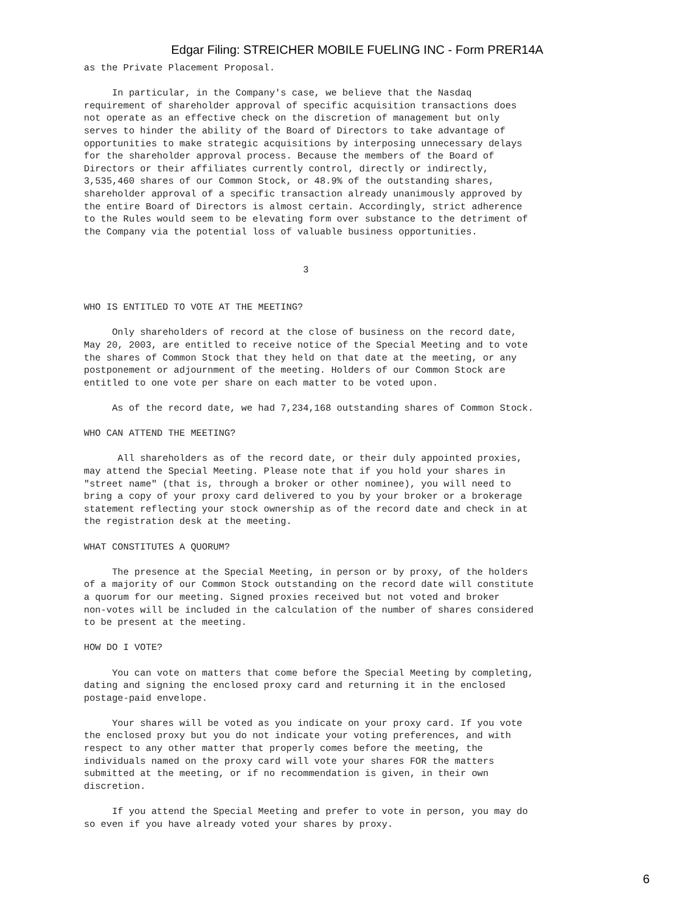Edgar Filing: STREICHER MOBILE FUELING INC - Form PRER14A
as the Private Placement Proposal.

     In particular, in the Company's case, we believe that the Nasdaq
requirement of shareholder approval of specific acquisition transactions does
not operate as an effective check on the discretion of management but only
serves to hinder the ability of the Board of Directors to take advantage of
opportunities to make strategic acquisitions by interposing unnecessary delays
for the shareholder approval process. Because the members of the Board of
Directors or their affiliates currently control, directly or indirectly,
3,535,460 shares of our Common Stock, or 48.9% of the outstanding shares,
shareholder approval of a specific transaction already unanimously approved by
the entire Board of Directors is almost certain. Accordingly, strict adherence
to the Rules would seem to be elevating form over substance to the detriment of
the Company via the potential loss of valuable business opportunities.


                                       3


WHO IS ENTITLED TO VOTE AT THE MEETING?

     Only shareholders of record at the close of business on the record date,
May 20, 2003, are entitled to receive notice of the Special Meeting and to vote
the shares of Common Stock that they held on that date at the meeting, or any
postponement or adjournment of the meeting. Holders of our Common Stock are
entitled to one vote per share on each matter to be voted upon.

     As of the record date, we had 7,234,168 outstanding shares of Common Stock.

WHO CAN ATTEND THE MEETING?

      All shareholders as of the record date, or their duly appointed proxies,
may attend the Special Meeting. Please note that if you hold your shares in
"street name" (that is, through a broker or other nominee), you will need to
bring a copy of your proxy card delivered to you by your broker or a brokerage
statement reflecting your stock ownership as of the record date and check in at
the registration desk at the meeting.

WHAT CONSTITUTES A QUORUM?

     The presence at the Special Meeting, in person or by proxy, of the holders
of a majority of our Common Stock outstanding on the record date will constitute
a quorum for our meeting. Signed proxies received but not voted and broker
non-votes will be included in the calculation of the number of shares considered
to be present at the meeting.

HOW DO I VOTE?

     You can vote on matters that come before the Special Meeting by completing,
dating and signing the enclosed proxy card and returning it in the enclosed
postage-paid envelope.

     Your shares will be voted as you indicate on your proxy card. If you vote
the enclosed proxy but you do not indicate your voting preferences, and with
respect to any other matter that properly comes before the meeting, the
individuals named on the proxy card will vote your shares FOR the matters
submitted at the meeting, or if no recommendation is given, in their own
discretion.

     If you attend the Special Meeting and prefer to vote in person, you may do
so even if you have already voted your shares by proxy.
6